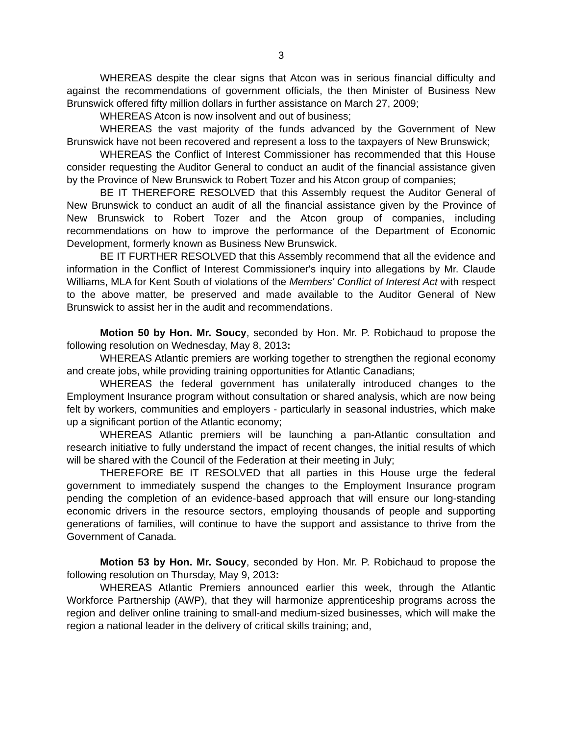3
WHEREAS despite the clear signs that Atcon was in serious financial difficulty and against the recommendations of government officials, the then Minister of Business New Brunswick offered fifty million dollars in further assistance on March 27, 2009;
WHEREAS Atcon is now insolvent and out of business;
WHEREAS the vast majority of the funds advanced by the Government of New Brunswick have not been recovered and represent a loss to the taxpayers of New Brunswick;
WHEREAS the Conflict of Interest Commissioner has recommended that this House consider requesting the Auditor General to conduct an audit of the financial assistance given by the Province of New Brunswick to Robert Tozer and his Atcon group of companies;
BE IT THEREFORE RESOLVED that this Assembly request the Auditor General of New Brunswick to conduct an audit of all the financial assistance given by the Province of New Brunswick to Robert Tozer and the Atcon group of companies, including recommendations on how to improve the performance of the Department of Economic Development, formerly known as Business New Brunswick.
BE IT FURTHER RESOLVED that this Assembly recommend that all the evidence and information in the Conflict of Interest Commissioner's inquiry into allegations by Mr. Claude Williams, MLA for Kent South of violations of the Members' Conflict of Interest Act with respect to the above matter, be preserved and made available to the Auditor General of New Brunswick to assist her in the audit and recommendations.
Motion 50 by Hon. Mr. Soucy, seconded by Hon. Mr. P. Robichaud to propose the following resolution on Wednesday, May 8, 2013:
WHEREAS Atlantic premiers are working together to strengthen the regional economy and create jobs, while providing training opportunities for Atlantic Canadians;
WHEREAS the federal government has unilaterally introduced changes to the Employment Insurance program without consultation or shared analysis, which are now being felt by workers, communities and employers - particularly in seasonal industries, which make up a significant portion of the Atlantic economy;
WHEREAS Atlantic premiers will be launching a pan-Atlantic consultation and research initiative to fully understand the impact of recent changes, the initial results of which will be shared with the Council of the Federation at their meeting in July;
THEREFORE BE IT RESOLVED that all parties in this House urge the federal government to immediately suspend the changes to the Employment Insurance program pending the completion of an evidence-based approach that will ensure our long-standing economic drivers in the resource sectors, employing thousands of people and supporting generations of families, will continue to have the support and assistance to thrive from the Government of Canada.
Motion 53 by Hon. Mr. Soucy, seconded by Hon. Mr. P. Robichaud to propose the following resolution on Thursday, May 9, 2013:
WHEREAS Atlantic Premiers announced earlier this week, through the Atlantic Workforce Partnership (AWP), that they will harmonize apprenticeship programs across the region and deliver online training to small-and medium-sized businesses, which will make the region a national leader in the delivery of critical skills training; and,